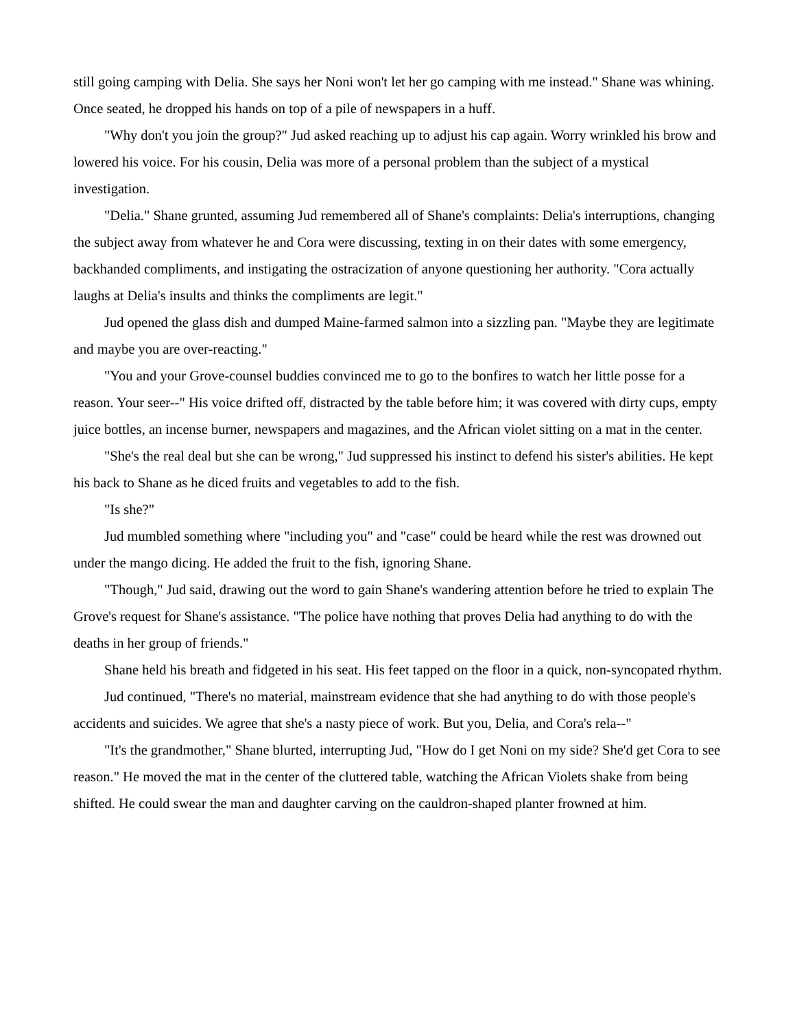still going camping with Delia. She says her Noni won't let her go camping with me instead." Shane was whining. Once seated, he dropped his hands on top of a pile of newspapers in a huff.
"Why don't you join the group?" Jud asked reaching up to adjust his cap again. Worry wrinkled his brow and lowered his voice. For his cousin, Delia was more of a personal problem than the subject of a mystical investigation.
"Delia." Shane grunted, assuming Jud remembered all of Shane's complaints: Delia's interruptions, changing the subject away from whatever he and Cora were discussing, texting in on their dates with some emergency, backhanded compliments, and instigating the ostracization of anyone questioning her authority. "Cora actually laughs at Delia's insults and thinks the compliments are legit."
Jud opened the glass dish and dumped Maine-farmed salmon into a sizzling pan. "Maybe they are legitimate and maybe you are over-reacting."
"You and your Grove-counsel buddies convinced me to go to the bonfires to watch her little posse for a reason. Your seer--" His voice drifted off, distracted by the table before him; it was covered with dirty cups, empty juice bottles, an incense burner, newspapers and magazines, and the African violet sitting on a mat in the center.
"She's the real deal but she can be wrong," Jud suppressed his instinct to defend his sister's abilities. He kept his back to Shane as he diced fruits and vegetables to add to the fish.
"Is she?"
Jud mumbled something where "including you" and "case" could be heard while the rest was drowned out under the mango dicing. He added the fruit to the fish, ignoring Shane.
"Though," Jud said, drawing out the word to gain Shane's wandering attention before he tried to explain The Grove's request for Shane's assistance. "The police have nothing that proves Delia had anything to do with the deaths in her group of friends."
Shane held his breath and fidgeted in his seat. His feet tapped on the floor in a quick, non-syncopated rhythm.
Jud continued, "There's no material, mainstream evidence that she had anything to do with those people's accidents and suicides. We agree that she's a nasty piece of work. But you, Delia, and Cora's rela--"
"It's the grandmother," Shane blurted, interrupting Jud, "How do I get Noni on my side? She'd get Cora to see reason." He moved the mat in the center of the cluttered table, watching the African Violets shake from being shifted. He could swear the man and daughter carving on the cauldron-shaped planter frowned at him.